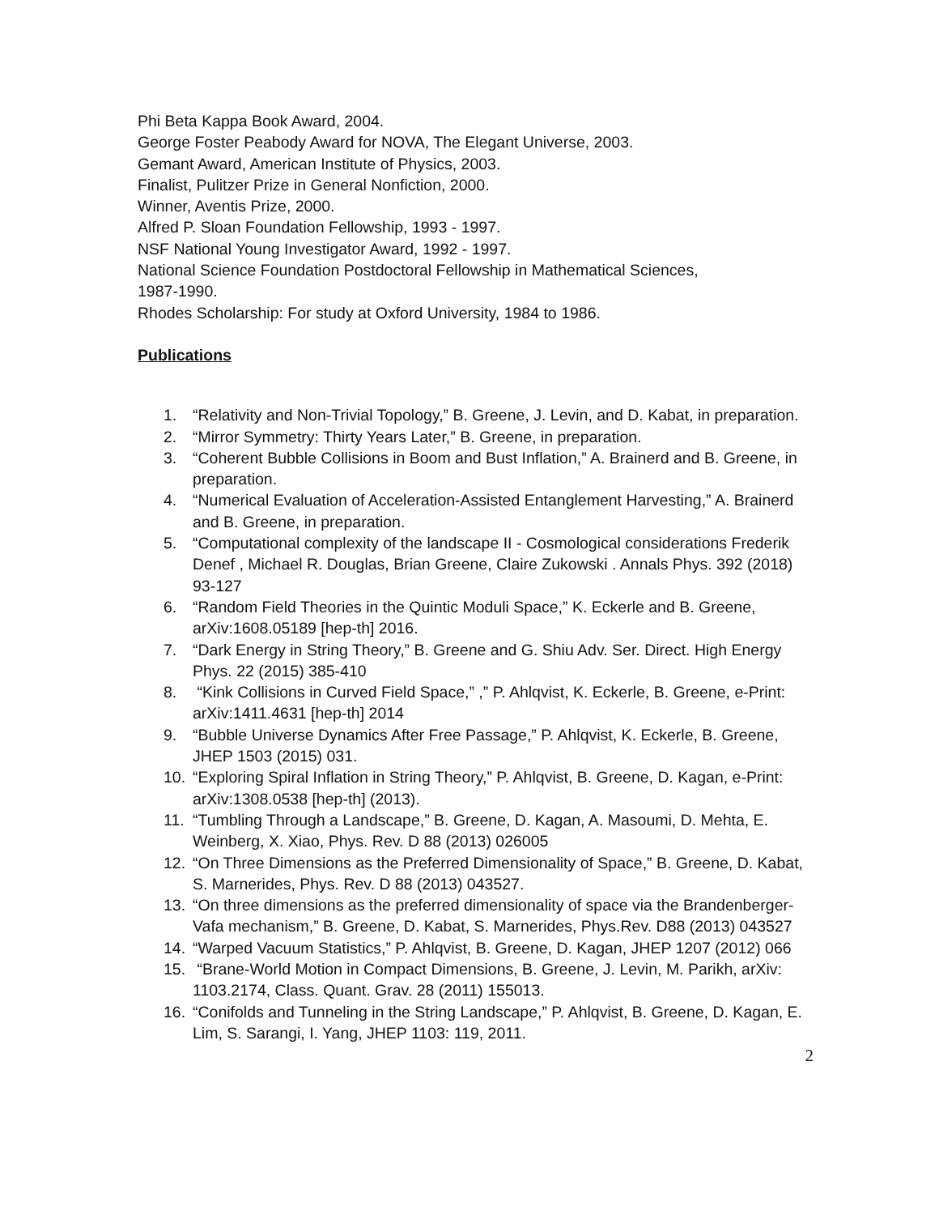Phi Beta Kappa Book Award, 2004.
George Foster Peabody Award for NOVA, The Elegant Universe, 2003.
Gemant Award, American Institute of Physics, 2003.
Finalist, Pulitzer Prize in General Nonfiction, 2000.
Winner, Aventis Prize, 2000.
Alfred P. Sloan Foundation Fellowship, 1993 - 1997.
NSF National Young Investigator Award, 1992 - 1997.
National Science Foundation Postdoctoral Fellowship in Mathematical Sciences,
1987-1990.
Rhodes Scholarship: For study at Oxford University, 1984 to 1986.
Publications
1. “Relativity and Non-Trivial Topology,” B. Greene, J. Levin, and D. Kabat, in preparation.
2. “Mirror Symmetry: Thirty Years Later,” B. Greene, in preparation.
3. “Coherent Bubble Collisions in Boom and Bust Inflation,” A. Brainerd and B. Greene, in preparation.
4. “Numerical Evaluation of Acceleration-Assisted Entanglement Harvesting,” A. Brainerd and B. Greene, in preparation.
5. “Computational complexity of the landscape II - Cosmological considerations Frederik Denef , Michael R. Douglas, Brian Greene, Claire Zukowski . Annals Phys. 392 (2018) 93-127
6. “Random Field Theories in the Quintic Moduli Space,” K. Eckerle and B. Greene, arXiv:1608.05189 [hep-th] 2016.
7. “Dark Energy in String Theory,” B. Greene and G. Shiu Adv. Ser. Direct. High Energy Phys. 22 (2015) 385-410
8. “Kink Collisions in Curved Field Space,” ,” P. Ahlqvist, K. Eckerle, B. Greene, e-Print: arXiv:1411.4631 [hep-th] 2014
9. “Bubble Universe Dynamics After Free Passage,” P. Ahlqvist, K. Eckerle, B. Greene, JHEP 1503 (2015) 031.
10. “Exploring Spiral Inflation in String Theory,” P. Ahlqvist, B. Greene, D. Kagan, e-Print: arXiv:1308.0538 [hep-th] (2013).
11. “Tumbling Through a Landscape,” B. Greene, D. Kagan, A. Masoumi, D. Mehta, E. Weinberg, X. Xiao, Phys. Rev. D 88 (2013) 026005
12. “On Three Dimensions as the Preferred Dimensionality of Space,” B. Greene, D. Kabat, S. Marnerides, Phys. Rev. D 88 (2013) 043527.
13. “On three dimensions as the preferred dimensionality of space via the Brandenberger-Vafa mechanism,” B. Greene, D. Kabat, S. Marnerides, Phys.Rev. D88 (2013) 043527
14. “Warped Vacuum Statistics,” P. Ahlqvist, B. Greene, D. Kagan, JHEP 1207 (2012) 066
15. “Brane-World Motion in Compact Dimensions, B. Greene, J. Levin, M. Parikh, arXiv: 1103.2174, Class. Quant. Grav. 28 (2011) 155013.
16. “Conifolds and Tunneling in the String Landscape,” P. Ahlqvist, B. Greene, D. Kagan, E. Lim, S. Sarangi, I. Yang, JHEP 1103: 119, 2011.
2